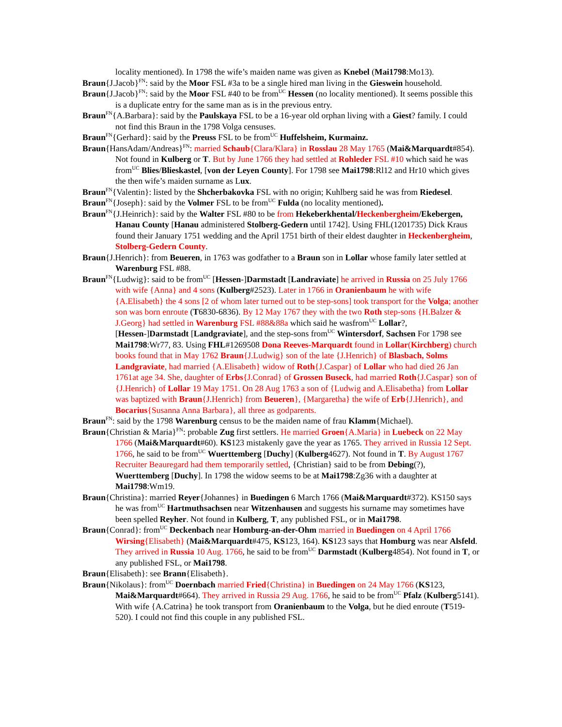locality mentioned). In 1798 the wife’s maiden name was given as Knebel (Mai1798:Mo13).
Braun{J.Jacob}<sup>FN</sup>: said by the Moor FSL #3a to be a single hired man living in the Gieswein household.
Braun{J.Jacob}<sup>FN</sup>: said by the Moor FSL #40 to be from<sup>UC</sup> Hessen (no locality mentioned). It seems possible this is a duplicate entry for the same man as is in the previous entry.
Braun<sup>FN</sup>{A.Barbara}: said by the Paulskaya FSL to be a 16-year old orphan living with a Giest? family. I could not find this Braun in the 1798 Volga censuses.
Braun<sup>FN</sup>{Gerhard}: said by the Preuss FSL to be from<sup>UC</sup> Huffelsheim, Kurmainz.
Braun{HansAdam/Andreas}<sup>FN</sup>: married Schaub{Clara/Klara} in Rosslau 28 May 1765 (Mai&Marquardt#854). Not found in Kulberg or T. But by June 1766 they had settled at Rohleder FSL #10 which said he was from<sup>UC</sup> Blies/Blieskastel, [von der Leyen County]. For 1798 see Mai1798:Rl12 and Hr10 which gives the then wife’s maiden surname as Lux.
Braun<sup>FN</sup>{Valentin}: listed by the Shcherbakovka FSL with no origin; Kuhlberg said he was from Riedesel.
Braun<sup>FN</sup>{Joseph}: said by the Volmer FSL to be from<sup>UC</sup> Fulda (no locality mentioned).
Braun<sup>FN</sup>{J.Heinrich}: said by the Walter FSL #80 to be from Hekeberkhental/Heckenbergheim/Ekebergen, Hanau County [Hanau administered Stolberg-Gedern until 1742]. Using FHL(1201735) Dick Kraus found their January 1751 wedding and the April 1751 birth of their eldest daughter in Heckenbergheim, Stolberg-Gedern County.
Braun{J.Henrich}: from Beueren, in 1763 was godfather to a Braun son in Lollar whose family later settled at Warenburg FSL #88.
Braun<sup>FN</sup>{Ludwig}: said to be from<sup>UC</sup> [Hessen-]Darmstadt [Landraviate] he arrived in Russia on 25 July 1766 with wife {Anna} and 4 sons (Kulberg#2523). Later in 1766 in Oranienbaum he with wife {A.Elisabeth} the 4 sons [2 of whom later turned out to be step-sons] took transport for the Volga; another son was born enroute (T6830-6836). By 12 May 1767 they with the two Roth step-sons {H.Balzer & J.Georg} had settled in Warenburg FSL #88&88a which said he wasfrom<sup>UC</sup> Lollar?, [Hessen-]Darmstadt [Landgraviate], and the step-sons from<sup>UC</sup> Wintersdorf, Sachsen For 1798 see Mai1798:Wr77, 83. Using FHL#1269508 Dona Reeves-Marquardt found in Lollar(Kirchberg) church books found that in May 1762 Braun{J.Ludwig} son of the late {J.Henrich} of Blasbach, Solms Landgraviate, had married {A.Elisabeth} widow of Roth{J.Caspar} of Lollar who had died 26 Jan 1761at age 34. She, daughter of Erbs{J.Conrad} of Grossen Buseck, had married Roth{J.Caspar} son of {J.Henrich} of Lollar 19 May 1751. On 28 Aug 1763 a son of {Ludwig and A.Elisabetha} from Lollar was baptized with Braun{J.Henrich} from Beueren}, {Margaretha} the wife of Erb{J.Henrich}, and Bocarius{Susanna Anna Barbara}, all three as godparents.
Braun<sup>FN</sup>: said by the 1798 Warenburg census to be the maiden name of frau Klamm{Michael).
Braun{Christian & Maria}<sup>FN</sup>: probable Zug first settlers. He married Groen{A.Maria} in Luebeck on 22 May 1766 (Mai&Marquardt#60). KS123 mistakenly gave the year as 1765. They arrived in Russia 12 Sept. 1766, he said to be from<sup>UC</sup> Wuerttemberg [Duchy] (Kulberg4627). Not found in T. By August 1767 Recruiter Beauregard had them temporarily settled, {Christian} said to be from Debing(?), Wuerttemberg [Duchy]. In 1798 the widow seems to be at Mai1798:Zg36 with a daughter at Mai1798:Wm19.
Braun{Christina}: married Reyer{Johannes} in Buedingen 6 March 1766 (Mai&Marquardt#372). KS150 says he was from<sup>UC</sup> Hartmuthsachsen near Witzenhausen and suggests his surname may sometimes have been spelled Reyher. Not found in Kulberg, T, any published FSL, or in Mai1798.
Braun{Conrad}: from<sup>UC</sup> Deckenbach near Homburg-an-der-Ohm married in Buedingen on 4 April 1766 Wirsing{Elisabeth} (Mai&Marquardt#475, KS123, 164). KS123 says that Homburg was near Alsfeld. They arrived in Russia 10 Aug. 1766, he said to be from<sup>UC</sup> Darmstadt (Kulberg4854). Not found in T, or any published FSL, or Mai1798.
Braun{Elisabeth}: see Brann{Elisabeth}.
Braun{Nikolaus}: from<sup>UC</sup> Doernbach married Fried{Christina} in Buedingen on 24 May 1766 (KS123, Mai&Marquardt#664). They arrived in Russia 29 Aug. 1766, he said to be from<sup>UC</sup> Pfalz (Kulberg5141). With wife {A.Catrina} he took transport from Oranienbaum to the Volga, but he died enroute (T519-520). I could not find this couple in any published FSL.